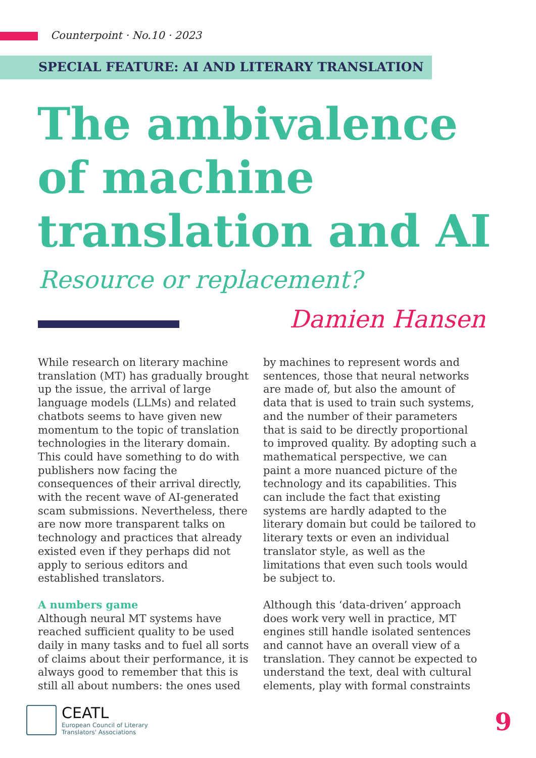Counterpoint · No.10 · 2023
SPECIAL FEATURE: AI AND LITERARY TRANSLATION
The ambivalence
of machine
translation and AI
Resource or replacement?
Damien Hansen
While research on literary machine translation (MT) has gradually brought up the issue, the arrival of large language models (LLMs) and related chatbots seems to have given new momentum to the topic of translation technologies in the literary domain. This could have something to do with publishers now facing the consequences of their arrival directly, with the recent wave of AI-generated scam submissions. Nevertheless, there are now more transparent talks on technology and practices that already existed even if they perhaps did not apply to serious editors and established translators.
A numbers game
Although neural MT systems have reached sufficient quality to be used daily in many tasks and to fuel all sorts of claims about their performance, it is always good to remember that this is still all about numbers: the ones used
by machines to represent words and sentences, those that neural networks are made of, but also the amount of data that is used to train such systems, and the number of their parameters that is said to be directly proportional to improved quality. By adopting such a mathematical perspective, we can paint a more nuanced picture of the technology and its capabilities. This can include the fact that existing systems are hardly adapted to the literary domain but could be tailored to literary texts or even an individual translator style, as well as the limitations that even such tools would be subject to.
Although this ‘data-driven’ approach does work very well in practice, MT engines still handle isolated sentences and cannot have an overall view of a translation. They cannot be expected to understand the text, deal with cultural elements, play with formal constraints
CEATL
European Council of Literary
Translators' Associations
9